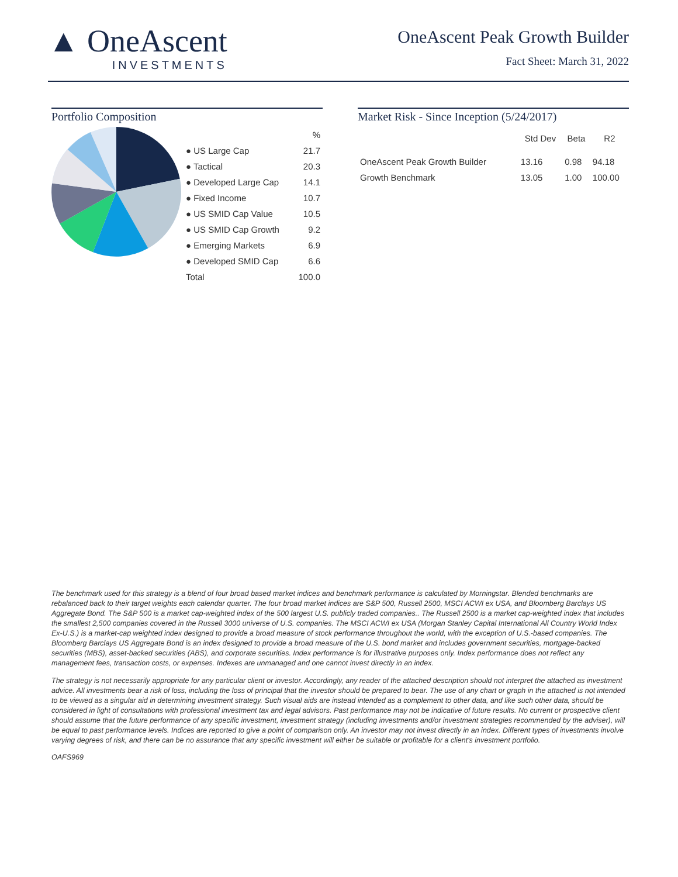▲ OneAscent
INVESTMENTS
OneAscent Peak Growth Builder
Fact Sheet: March 31, 2022
Portfolio Composition
| | % |
| --- | --- |
| ● US Large Cap | 21.7 |
| ● Tactical | 20.3 |
| ● Developed Large Cap | 14.1 |
| ● Fixed Income | 10.7 |
| ● US SMID Cap Value | 10.5 |
| ● US SMID Cap Growth | 9.2 |
| ● Emerging Markets | 6.9 |
| ● Developed SMID Cap | 6.6 |
| Total | 100.0 |
Market Risk - Since Inception (5/24/2017)
| | Std Dev | Beta | R2 |
| --- | --- | --- | --- |
| OneAscent Peak Growth Builder | 13.16 | 0.98 | 94.18 |
| Growth Benchmark | 13.05 | 1.00 | 100.00 |
The benchmark used for this strategy is a blend of four broad based market indices and benchmark performance is calculated by Morningstar. Blended benchmarks are rebalanced back to their target weights each calendar quarter. The four broad market indices are S&P 500, Russell 2500, MSCI ACWI ex USA, and Bloomberg Barclays US Aggregate Bond. The S&P 500 is a market cap-weighted index of the 500 largest U.S. publicly traded companies.. The Russell 2500 is a market cap-weighted index that includes the smallest 2,500 companies covered in the Russell 3000 universe of U.S. companies. The MSCI ACWI ex USA (Morgan Stanley Capital International All Country World Index Ex-U.S.) is a market-cap weighted index designed to provide a broad measure of stock performance throughout the world, with the exception of U.S.-based companies. The Bloomberg Barclays US Aggregate Bond is an index designed to provide a broad measure of the U.S. bond market and includes government securities, mortgage-backed securities (MBS), asset-backed securities (ABS), and corporate securities. Index performance is for illustrative purposes only. Index performance does not reflect any management fees, transaction costs, or expenses. Indexes are unmanaged and one cannot invest directly in an index.
The strategy is not necessarily appropriate for any particular client or investor. Accordingly, any reader of the attached description should not interpret the attached as investment advice. All investments bear a risk of loss, including the loss of principal that the investor should be prepared to bear. The use of any chart or graph in the attached is not intended to be viewed as a singular aid in determining investment strategy. Such visual aids are instead intended as a complement to other data, and like such other data, should be considered in light of consultations with professional investment tax and legal advisors. Past performance may not be indicative of future results. No current or prospective client should assume that the future performance of any specific investment, investment strategy (including investments and/or investment strategies recommended by the adviser), will be equal to past performance levels. Indices are reported to give a point of comparison only. An investor may not invest directly in an index. Different types of investments involve varying degrees of risk, and there can be no assurance that any specific investment will either be suitable or profitable for a client's investment portfolio.
OAFS969